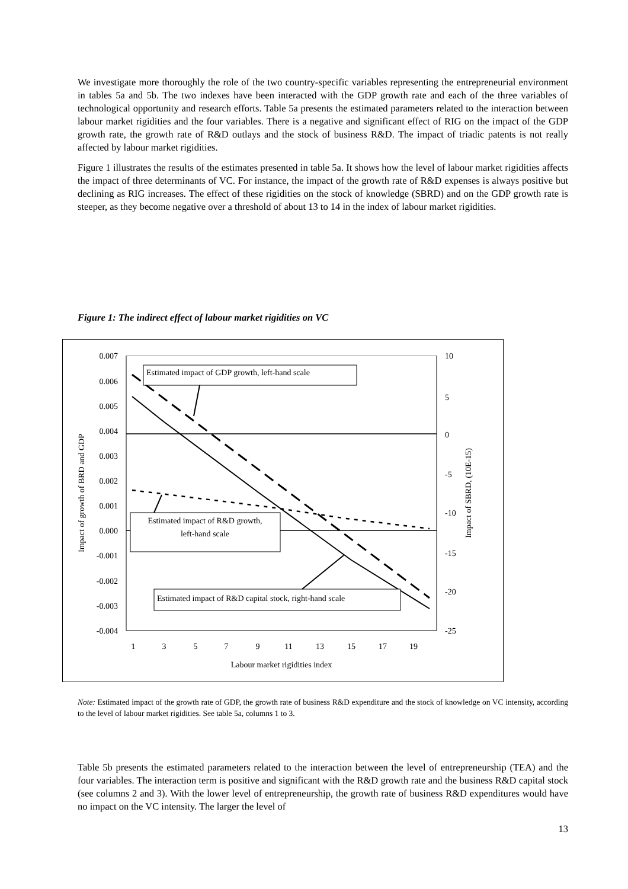We investigate more thoroughly the role of the two country-specific variables representing the entrepreneurial environment in tables 5a and 5b. The two indexes have been interacted with the GDP growth rate and each of the three variables of technological opportunity and research efforts. Table 5a presents the estimated parameters related to the interaction between labour market rigidities and the four variables. There is a negative and significant effect of RIG on the impact of the GDP growth rate, the growth rate of R&D outlays and the stock of business R&D. The impact of triadic patents is not really affected by labour market rigidities.
Figure 1 illustrates the results of the estimates presented in table 5a. It shows how the level of labour market rigidities affects the impact of three determinants of VC. For instance, the impact of the growth rate of R&D expenses is always positive but declining as RIG increases. The effect of these rigidities on the stock of knowledge (SBRD) and on the GDP growth rate is steeper, as they become negative over a threshold of about 13 to 14 in the index of labour market rigidities.
Figure 1: The indirect effect of labour market rigidities on VC
0.007
0.006
0.005
0.004
0.003
0.002
0.001
0.000
-0.001
-0.002
-0.003
-0.004
10
5
0
-5
-10
-15
-20
-25
1
3
5
7
9
11
13
15
17
19
Labour market rigidities index
Impact of growth of BRD and GDP
Impact of SBRD, (10E-15)
Estimated impact of GDP growth, left-hand scale
Estimated impact of R&D growth,
left-hand scale
Estimated impact of R&D capital stock, right-hand scale
Note: Estimated impact of the growth rate of GDP, the growth rate of business R&D expenditure and the stock of knowledge on VC intensity, according to the level of labour market rigidities. See table 5a, columns 1 to 3.
Table 5b presents the estimated parameters related to the interaction between the level of entrepreneurship (TEA) and the four variables. The interaction term is positive and significant with the R&D growth rate and the business R&D capital stock (see columns 2 and 3). With the lower level of entrepreneurship, the growth rate of business R&D expenditures would have no impact on the VC intensity. The larger the level of
13